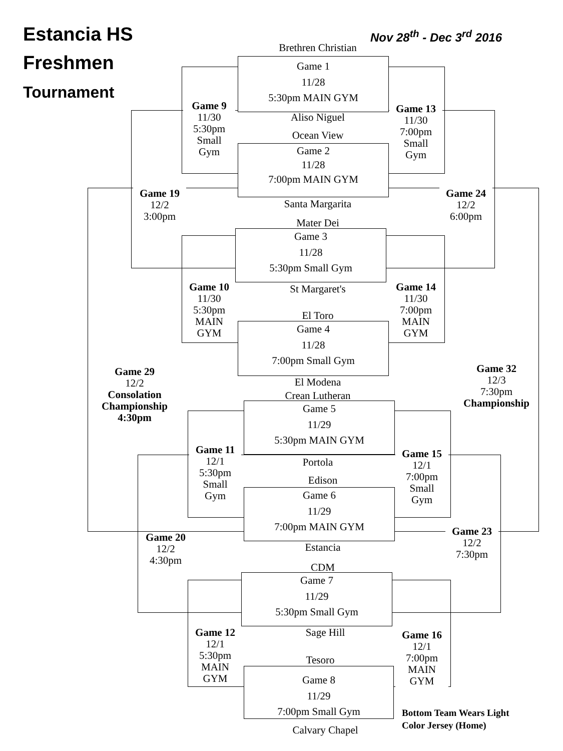Estancia HS
Freshmen
Tournament
Nov 28<sup>th</sup> - Dec 3<sup>rd</sup> 2016
Brethren Christian
Game 1
11/28
5:30pm MAIN GYM
Aliso Niguel
Ocean View
Game 2
11/28
7:00pm MAIN GYM
Santa Margarita
Mater Dei
Game 3
11/28
5:30pm Small Gym
St Margaret's
El Toro
Game 4
11/28
7:00pm Small Gym
El Modena
Crean Lutheran
Game 5
11/29
5:30pm MAIN GYM
Portola
Edison
Game 6
11/29
7:00pm MAIN GYM
Estancia
CDM
Game 7
11/29
5:30pm Small Gym
Sage Hill
Tesoro
Game 8
11/29
7:00pm Small Gym
Calvary Chapel
Game 9
11/30
5:30pm
Small
Gym
Game 13
11/30
7:00pm
Small
Gym
Game 19
12/2
3:00pm
Game 24
12/2
6:00pm
Game 10
11/30
5:30pm
MAIN
GYM
Game 14
11/30
7:00pm
MAIN
GYM
Game 29
12/2
Consolation
Championship
4:30pm
Game 32
12/3
7:30pm
Championship
Game 11
12/1
5:30pm
Small
Gym
Game 15
12/1
7:00pm
Small
Gym
Game 20
12/2
4:30pm
Game 23
12/2
7:30pm
Game 12
12/1
5:30pm
MAIN
GYM
Game 16
12/1
7:00pm
MAIN
GYM
Bottom Team Wears Light
Color Jersey (Home)